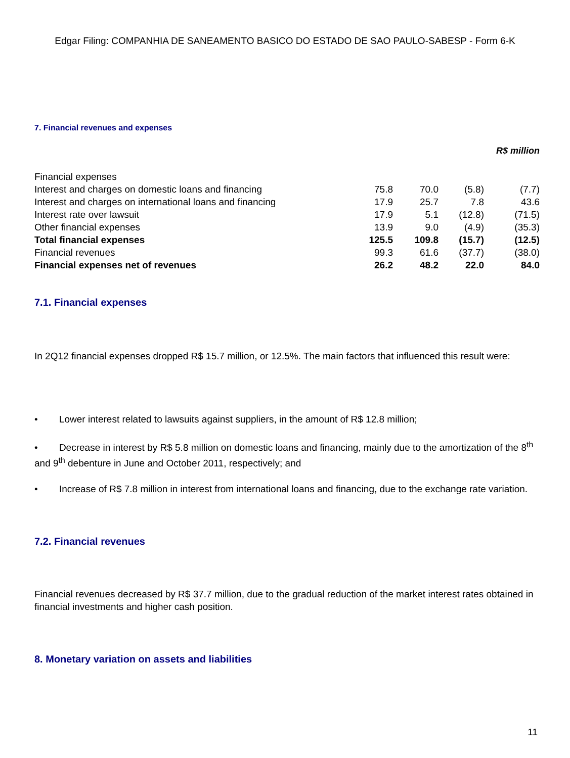Edgar Filing: COMPANHIA DE SANEAMENTO BASICO DO ESTADO DE SAO PAULO-SABESP - Form 6-K
7. Financial revenues and expenses
R$ million
| Financial expenses | | | | |
| Interest and charges on domestic loans and financing | 75.8 | 70.0 | (5.8) | (7.7) |
| Interest and charges on international loans and financing | 17.9 | 25.7 | 7.8 | 43.6 |
| Interest rate over lawsuit | 17.9 | 5.1 | (12.8) | (71.5) |
| Other financial expenses | 13.9 | 9.0 | (4.9) | (35.3) |
| Total financial expenses | 125.5 | 109.8 | (15.7) | (12.5) |
| Financial revenues | 99.3 | 61.6 | (37.7) | (38.0) |
| Financial expenses net of revenues | 26.2 | 48.2 | 22.0 | 84.0 |
7.1. Financial expenses
In 2Q12 financial expenses dropped R$ 15.7 million, or 12.5%. The main factors that influenced this result were:
• Lower interest related to lawsuits against suppliers, in the amount of R$ 12.8 million;
• Decrease in interest by R$ 5.8 million on domestic loans and financing, mainly due to the amortization of the 8<sup>th</sup> and 9<sup>th</sup> debenture in June and October 2011, respectively; and
• Increase of R$ 7.8 million in interest from international loans and financing, due to the exchange rate variation.
7.2. Financial revenues
Financial revenues decreased by R$ 37.7 million, due to the gradual reduction of the market interest rates obtained in financial investments and higher cash position.
8. Monetary variation on assets and liabilities
11